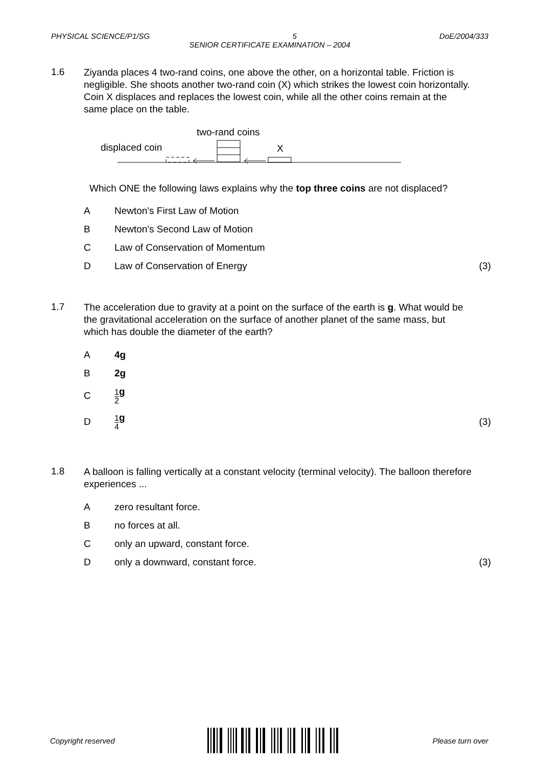PHYSICAL SCIENCE/P1/SG 5 DoE/2004/333
SENIOR CERTIFICATE EXAMINATION – 2004
1.6 Ziyanda places 4 two-rand coins, one above the other, on a horizontal table. Friction is negligible. She shoots another two-rand coin (X) which strikes the lowest coin horizontally. Coin X displaces and replaces the lowest coin, while all the other coins remain at the same place on the table.
two-rand coins
displaced coin X
Which ONE the following laws explains why the top three coins are not displaced?
A Newton's First Law of Motion
B Newton's Second Law of Motion
C Law of Conservation of Momentum
D Law of Conservation of Energy (3)
1.7 The acceleration due to gravity at a point on the surface of the earth is g. What would be the gravitational acceleration on the surface of another planet of the same mass, but which has double the diameter of the earth?
A 4g
B 2g
C 1 2 g
D 1 4 g (3)
1.8 A balloon is falling vertically at a constant velocity (terminal velocity). The balloon therefore experiences ...
Azero resultant force.
Bno forces at all.
Conly an upward, constant force.
Donly a downward, constant force. (3)
Copyright reserved Please turn over